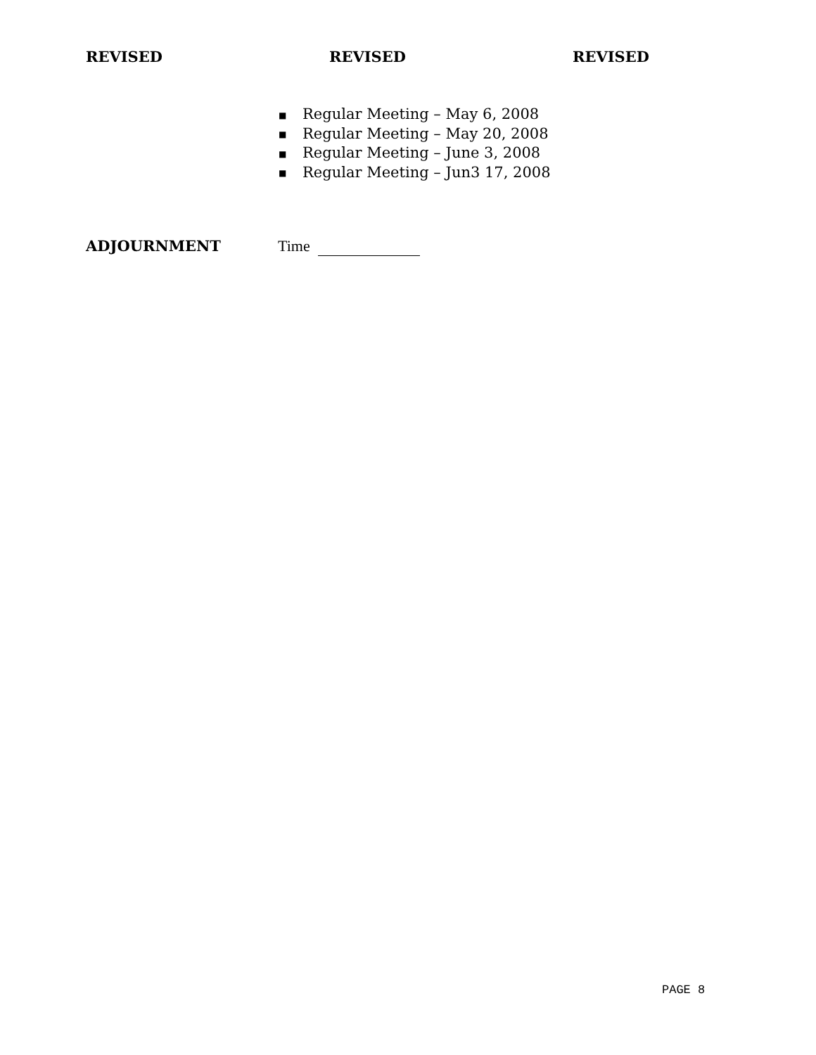REVISED REVISED REVISED
■ Regular Meeting – May 6, 2008
■ Regular Meeting – May 20, 2008
■ Regular Meeting – June 3, 2008
■ Regular Meeting – Jun3 17, 2008
ADJOURNMENT Time
PAGE 8